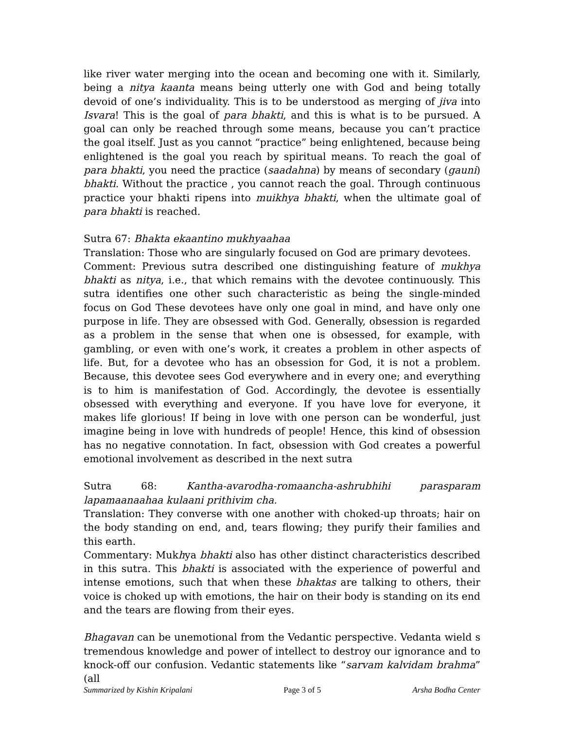like river water merging into the ocean and becoming one with it. Similarly, being a nitya kaanta means being utterly one with God and being totally devoid of one’s individuality. This is to be understood as merging of jiva into Isvara! This is the goal of para bhakti, and this is what is to be pursued. A goal can only be reached through some means, because you can’t practice the goal itself. Just as you cannot “practice” being enlightened, because being enlightened is the goal you reach by spiritual means. To reach the goal of para bhakti, you need the practice (saadahna) by means of secondary (gauni) bhakti. Without the practice , you cannot reach the goal. Through continuous practice your bhakti ripens into muikhya bhakti, when the ultimate goal of para bhakti is reached.
Sutra 67: Bhakta ekaantino mukhyaahaa
Translation: Those who are singularly focused on God are primary devotees.
Comment: Previous sutra described one distinguishing feature of mukhya bhakti as nitya, i.e., that which remains with the devotee continuously. This sutra identifies one other such characteristic as being the single-minded focus on God These devotees have only one goal in mind, and have only one purpose in life. They are obsessed with God. Generally, obsession is regarded as a problem in the sense that when one is obsessed, for example, with gambling, or even with one’s work, it creates a problem in other aspects of life. But, for a devotee who has an obsession for God, it is not a problem. Because, this devotee sees God everywhere and in every one; and everything is to him is manifestation of God. Accordingly, the devotee is essentially obsessed with everything and everyone. If you have love for everyone, it makes life glorious! If being in love with one person can be wonderful, just imagine being in love with hundreds of people! Hence, this kind of obsession has no negative connotation. In fact, obsession with God creates a powerful emotional involvement as described in the next sutra
Sutra 68: Kantha-avarodha-romaancha-ashrubhihi parasparam lapamaanaahaa kulaani prithivim cha.
Translation: They converse with one another with choked-up throats; hair on the body standing on end, and, tears flowing; they purify their families and this earth.
Commentary: Mukhya bhakti also has other distinct characteristics described in this sutra. This bhakti is associated with the experience of powerful and intense emotions, such that when these bhaktas are talking to others, their voice is choked up with emotions, the hair on their body is standing on its end and the tears are flowing from their eyes.
Bhagavan can be unemotional from the Vedantic perspective. Vedanta wield s tremendous knowledge and power of intellect to destroy our ignorance and to knock-off our confusion. Vedantic statements like “sarvam kalvidam brahma” (all
Summarized by Kishin Kripalani Page 3 of 5 Arsha Bodha Center